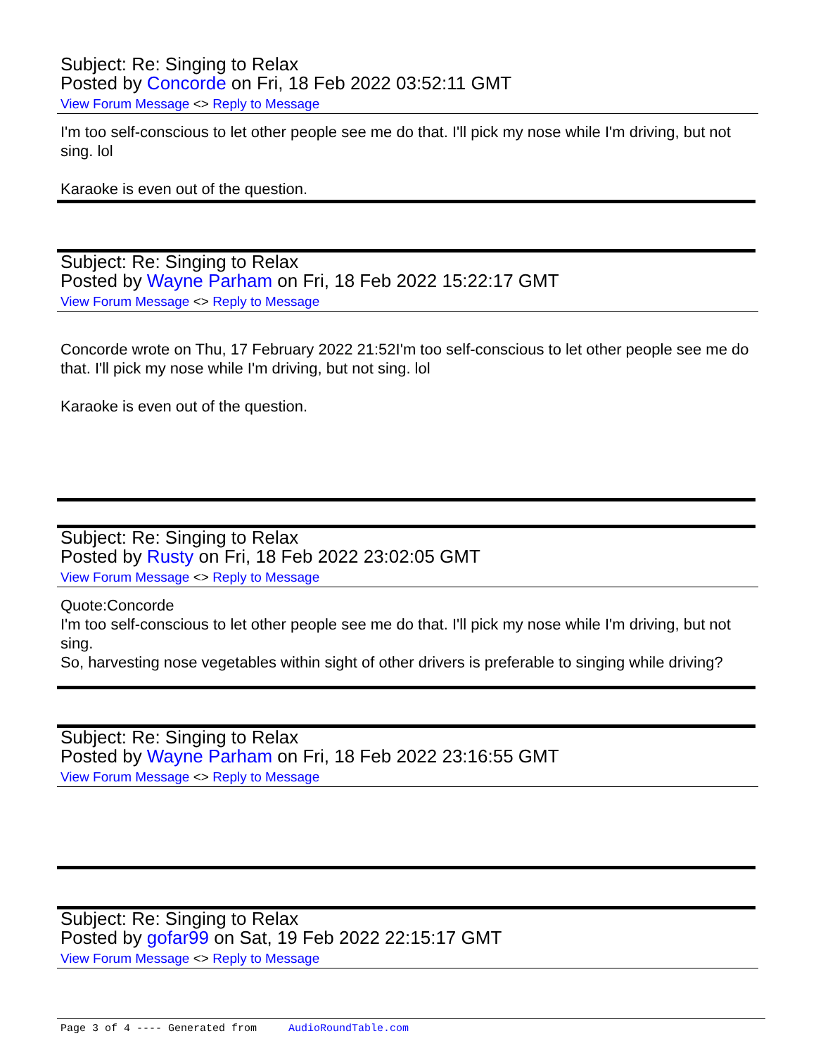Subject: Re: Singing to Relax
Posted by Concorde on Fri, 18 Feb 2022 03:52:11 GMT
View Forum Message <> Reply to Message
I'm too self-conscious to let other people see me do that. I'll pick my nose while I'm driving, but not sing. lol
Karaoke is even out of the question.
Subject: Re: Singing to Relax
Posted by Wayne Parham on Fri, 18 Feb 2022 15:22:17 GMT
View Forum Message <> Reply to Message
Concorde wrote on Thu, 17 February 2022 21:52I'm too self-conscious to let other people see me do that. I'll pick my nose while I'm driving, but not sing. lol
Karaoke is even out of the question.
Subject: Re: Singing to Relax
Posted by Rusty on Fri, 18 Feb 2022 23:02:05 GMT
View Forum Message <> Reply to Message
Quote:Concorde
I'm too self-conscious to let other people see me do that. I'll pick my nose while I'm driving, but not sing.
So, harvesting nose vegetables within sight of other drivers is preferable to singing while driving?
Subject: Re: Singing to Relax
Posted by Wayne Parham on Fri, 18 Feb 2022 23:16:55 GMT
View Forum Message <> Reply to Message
Subject: Re: Singing to Relax
Posted by gofar99 on Sat, 19 Feb 2022 22:15:17 GMT
View Forum Message <> Reply to Message
Page 3 of 4 ---- Generated from AudioRoundTable.com